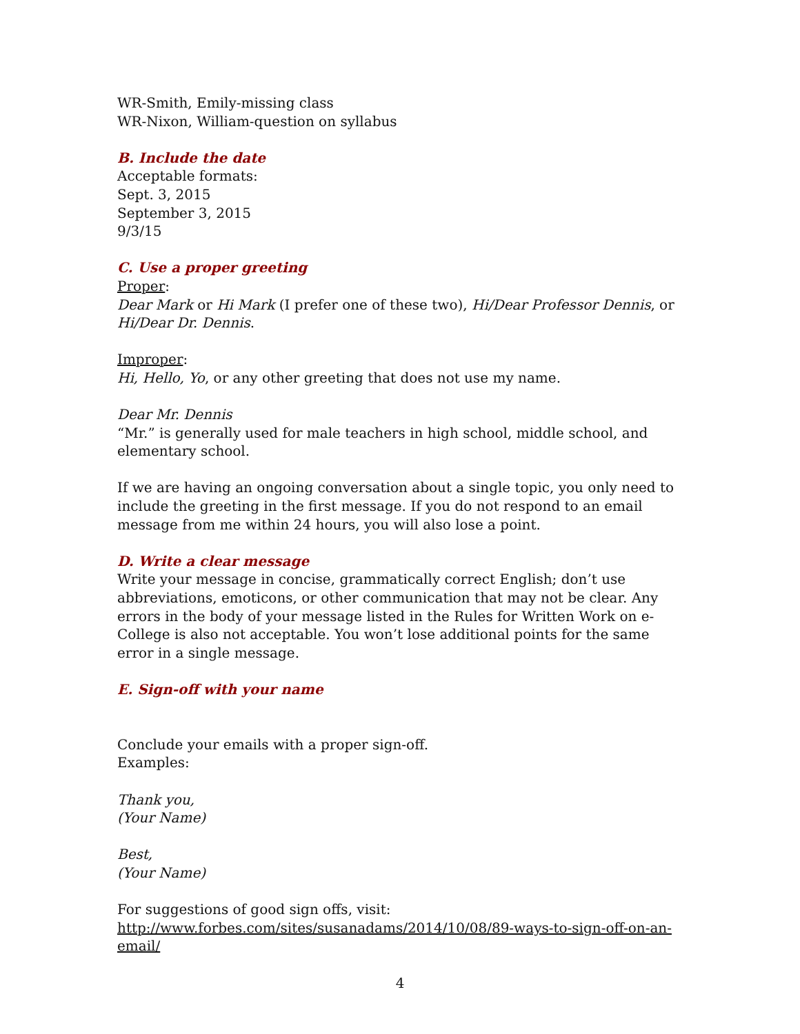WR-Smith, Emily-missing class
WR-Nixon, William-question on syllabus
B. Include the date
Acceptable formats:
Sept. 3, 2015
September 3, 2015
9/3/15
C. Use a proper greeting
Proper:
Dear Mark or Hi Mark (I prefer one of these two), Hi/Dear Professor Dennis, or Hi/Dear Dr. Dennis.
Improper:
Hi, Hello, Yo, or any other greeting that does not use my name.
Dear Mr. Dennis
“Mr.” is generally used for male teachers in high school, middle school, and elementary school.
If we are having an ongoing conversation about a single topic, you only need to include the greeting in the first message. If you do not respond to an email message from me within 24 hours, you will also lose a point.
D. Write a clear message
Write your message in concise, grammatically correct English; don’t use abbreviations, emoticons, or other communication that may not be clear. Any errors in the body of your message listed in the Rules for Written Work on e-College is also not acceptable. You won’t lose additional points for the same error in a single message.
E. Sign-off with your name
Conclude your emails with a proper sign-off.
Examples:
Thank you,
(Your Name)
Best,
(Your Name)
For suggestions of good sign offs, visit:
http://www.forbes.com/sites/susanadams/2014/10/08/89-ways-to-sign-off-on-an-email/
4